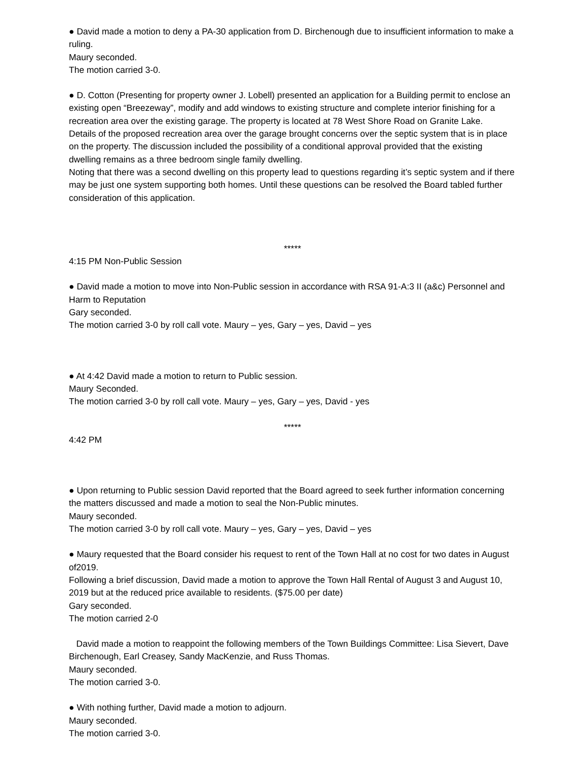● David made a motion to deny a PA-30 application from D. Birchenough due to insufficient information to make a ruling.
Maury seconded.
The motion carried 3-0.
● D. Cotton (Presenting for property owner J. Lobell) presented an application for a Building permit to enclose an existing open “Breezeway”, modify and add windows to existing structure and complete interior finishing for a recreation area over the existing garage. The property is located at 78 West Shore Road on Granite Lake.
Details of the proposed recreation area over the garage brought concerns over the septic system that is in place on the property. The discussion included the possibility of a conditional approval provided that the existing dwelling remains as a three bedroom single family dwelling.
Noting that there was a second dwelling on this property lead to questions regarding it’s septic system and if there may be just one system supporting both homes. Until these questions can be resolved the Board tabled further consideration of this application.
*****
4:15 PM Non-Public Session
● David made a motion to move into Non-Public session in accordance with RSA 91-A:3 II (a&c) Personnel and Harm to Reputation
Gary seconded.
The motion carried 3-0 by roll call vote. Maury – yes, Gary – yes, David – yes
● At 4:42 David made a motion to return to Public session.
Maury Seconded.
The motion carried 3-0 by roll call vote. Maury – yes, Gary – yes, David - yes
*****
4:42 PM
● Upon returning to Public session David reported that the Board agreed to seek further information concerning the matters discussed and made a motion to seal the Non-Public minutes.
Maury seconded.
The motion carried 3-0 by roll call vote. Maury – yes, Gary – yes, David – yes
● Maury requested that the Board consider his request to rent of the Town Hall at no cost for two dates in August of2019.
Following a brief discussion, David made a motion to approve the Town Hall Rental of August 3 and August 10, 2019 but at the reduced price available to residents. ($75.00 per date)
Gary seconded.
The motion carried 2-0
David made a motion to reappoint the following members of the Town Buildings Committee: Lisa Sievert, Dave Birchenough, Earl Creasey, Sandy MacKenzie, and Russ Thomas.
Maury seconded.
The motion carried 3-0.
● With nothing further, David made a motion to adjourn.
Maury seconded.
The motion carried 3-0.